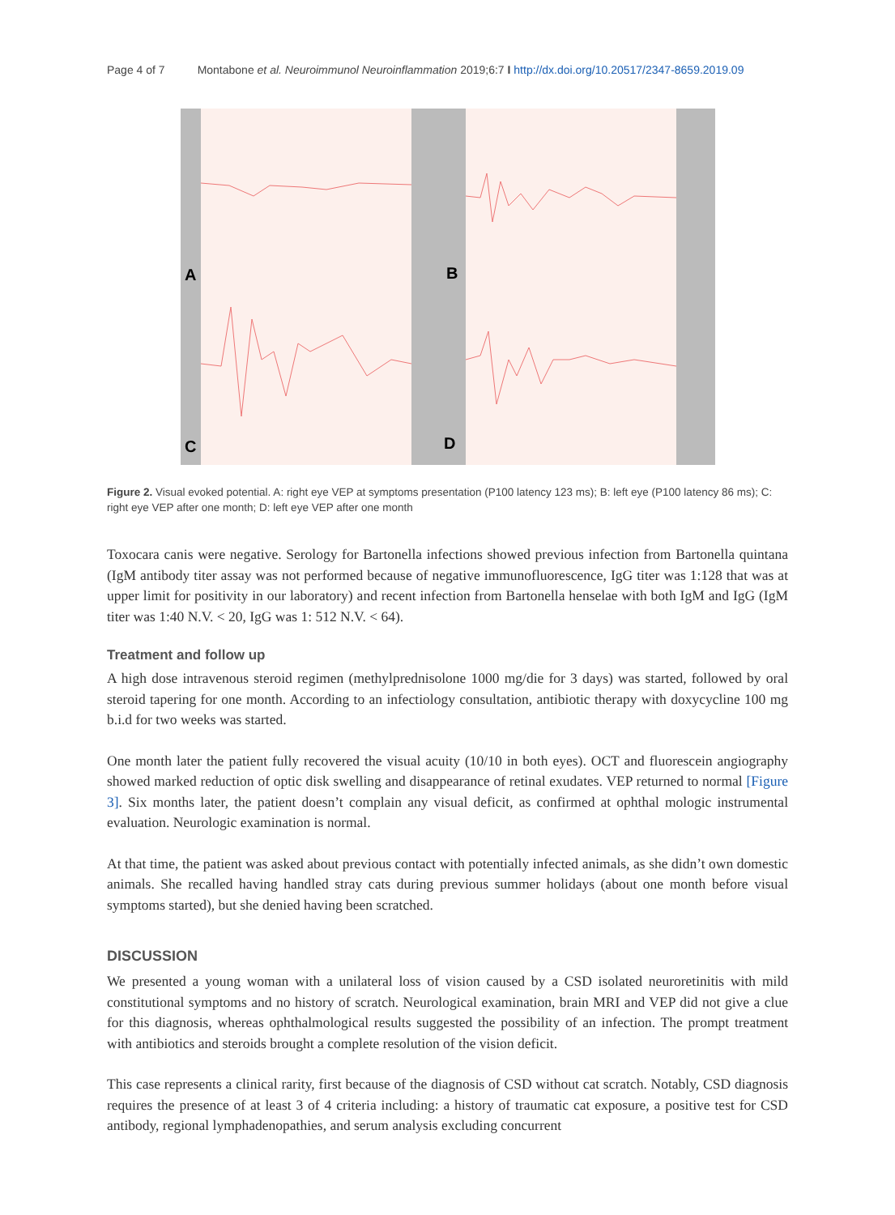Page 4 of 7 Montabone et al. Neuroimmunol Neuroinflammation 2019;6:7 I http://dx.doi.org/10.20517/2347-8659.2019.09
A
B
C
D
Figure 2. Visual evoked potential. A: right eye VEP at symptoms presentation (P100 latency 123 ms); B: left eye (P100 latency 86 ms); C: right eye VEP after one month; D: left eye VEP after one month
Toxocara canis were negative. Serology for Bartonella infections showed previous infection from Bartonella quintana (IgM antibody titer assay was not performed because of negative immunofluorescence, IgG titer was 1:128 that was at upper limit for positivity in our laboratory) and recent infection from Bartonella henselae with both IgM and IgG (IgM titer was 1:40 N.V. < 20, IgG was 1: 512 N.V. < 64).
Treatment and follow up
A high dose intravenous steroid regimen (methylprednisolone 1000 mg/die for 3 days) was started, followed by oral steroid tapering for one month. According to an infectiology consultation, antibiotic therapy with doxycycline 100 mg b.i.d for two weeks was started.
One month later the patient fully recovered the visual acuity (10/10 in both eyes). OCT and fluorescein angiography showed marked reduction of optic disk swelling and disappearance of retinal exudates. VEP returned to normal [Figure 3]. Six months later, the patient doesn’t complain any visual deficit, as confirmed at ophthal mologic instrumental evaluation. Neurologic examination is normal.
At that time, the patient was asked about previous contact with potentially infected animals, as she didn’t own domestic animals. She recalled having handled stray cats during previous summer holidays (about one month before visual symptoms started), but she denied having been scratched.
DISCUSSION
We presented a young woman with a unilateral loss of vision caused by a CSD isolated neuroretinitis with mild constitutional symptoms and no history of scratch. Neurological examination, brain MRI and VEP did not give a clue for this diagnosis, whereas ophthalmological results suggested the possibility of an infection. The prompt treatment with antibiotics and steroids brought a complete resolution of the vision deficit.
This case represents a clinical rarity, first because of the diagnosis of CSD without cat scratch. Notably, CSD diagnosis requires the presence of at least 3 of 4 criteria including: a history of traumatic cat exposure, a positive test for CSD antibody, regional lymphadenopathies, and serum analysis excluding concurrent